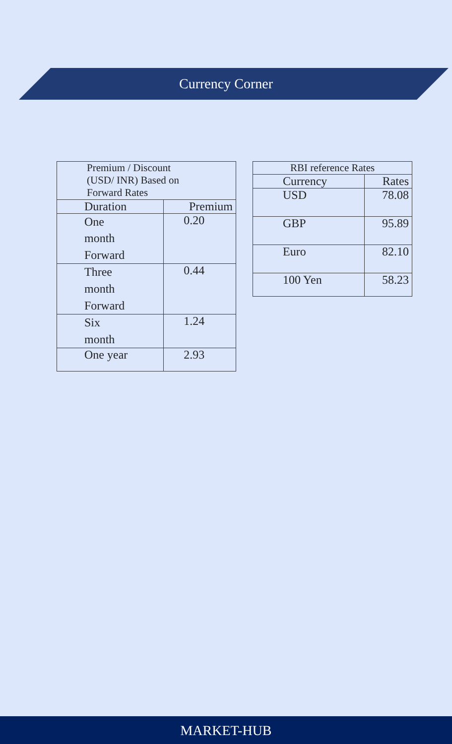Currency Corner
| Premium / Discount (USD/ INR) Based on Forward Rates | |
| --- | --- |
| Duration | Premium |
| One month Forward | 0.20 |
| Three month Forward | 0.44 |
| Six month | 1.24 |
| One year | 2.93 |
| RBI reference Rates | |
| --- | --- |
| Currency | Rates |
| USD | 78.08 |
| GBP | 95.89 |
| Euro | 82.10 |
| 100 Yen | 58.23 |
MARKET-HUB